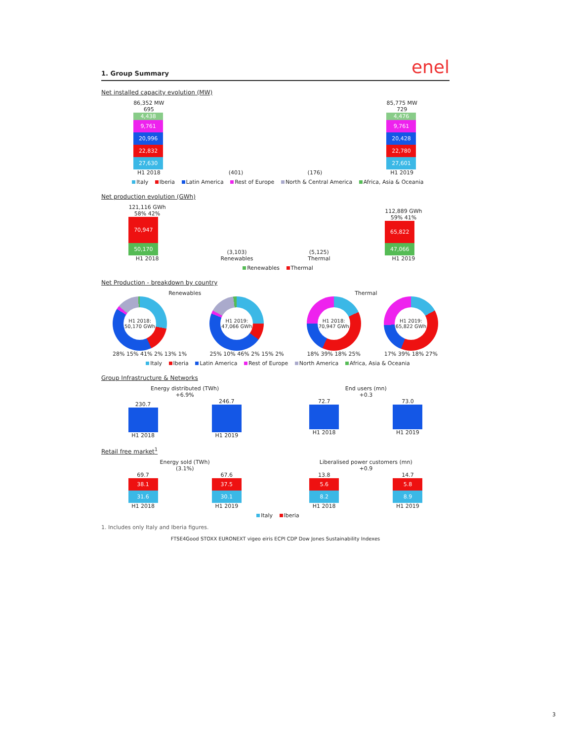1. Group Summary enel
Net installed capacity evolution (MW)
86,352 MW
695
4,438
9,761
20,996
22,832
27,630
H1 2018
(401)
(176)
85,775 MW
729
4,476
9,761
20,428
22,780
27,601
H1 2019
Italy Iberia Latin America Rest of Europe North & Central America Africa, Asia & Oceania
Net production evolution (GWh)
121,116 GWh
58% 42%
70,947
50,170
H1 2018
(3,103)
Renewables
(5,125)
Thermal
112,889 GWh
59% 41%
65,822
47,066
H1 2019
Renewables Thermal
Net Production - breakdown by country
Renewables Thermal
H1 2018:
50,170 GWh
28% 15% 41% 2% 13% 1%
H1 2019:
47,066 GWh
25% 10% 46% 2% 15% 2%
H1 2018:
70,947 GWh
18% 39% 18% 25%
H1 2019:
65,822 GWh
17% 39% 18% 27%
Italy Iberia Latin America Rest of Europe North America Africa, Asia & Oceania
Group Infrastructure & Networks
Energy distributed (TWh)
+6.9%
230.7
H1 2018
246.7
H1 2019
End users (mn)
+0.3
72.7
H1 2018
73.0
H1 2019
Retail free market<sup>1</sup>
Energy sold (TWh)
(3.1%)
69.7
38.1
31.6
H1 2018
67.6
37.5
30.1
H1 2019
Liberalised power customers (mn)
+0.9
13.8
5.6
8.2
H1 2018
14.7
5.8
8.9
H1 2019
Italy Iberia
1. Includes only Italy and Iberia figures.
FTSE4Good STOXX EURONEXT vigeo eiris ECPI CDP Dow Jones Sustainability Indexes
3